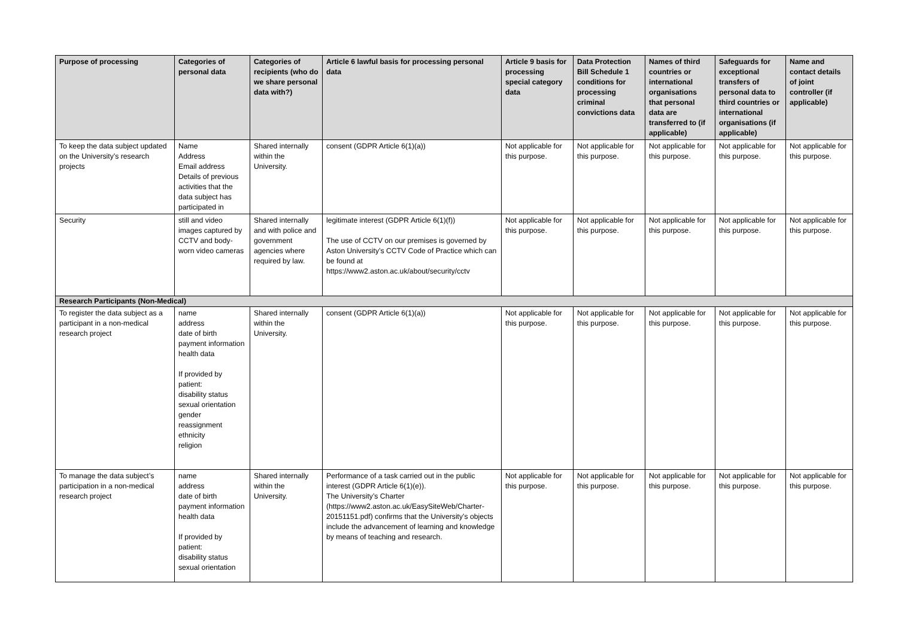| Purpose of processing | Categories of personal data | Categories of recipients (who do we share personal data with?) | Article 6 lawful basis for processing personal data | Article 9 basis for processing special category data | Data Protection Bill Schedule 1 conditions for processing criminal convictions data | Names of third countries or international organisations that personal data are transferred to (if applicable) | Safeguards for exceptional transfers of personal data to third countries or international organisations (if applicable) | Name and contact details of joint controller (if applicable) |
| --- | --- | --- | --- | --- | --- | --- | --- | --- |
| To keep the data subject updated on the University’s research projects | Name Address Email address Details of previous activities that the data subject has participated in | Shared internally within the University. | consent (GDPR Article 6(1)(a)) | Not applicable for this purpose. | Not applicable for this purpose. | Not applicable for this purpose. | Not applicable for this purpose. | Not applicable for this purpose. |
| Security | still and video images captured by CCTV and body-worn video cameras | Shared internally and with police and government agencies where required by law. | legitimate interest (GDPR Article 6(1)(f)) The use of CCTV on our premises is governed by Aston University’s CCTV Code of Practice which can be found at https://www2.aston.ac.uk/about/security/cctv | Not applicable for this purpose. | Not applicable for this purpose. | Not applicable for this purpose. | Not applicable for this purpose. | Not applicable for this purpose. |
| Research Participants (Non-Medical) | | | | | | | | |
| To register the data subject as a participant in a non-medical research project | name address date of birth payment information health data If provided by patient: disability status sexual orientation gender reassignment ethnicity religion | Shared internally within the University. | consent (GDPR Article 6(1)(a)) | Not applicable for this purpose. | Not applicable for this purpose. | Not applicable for this purpose. | Not applicable for this purpose. | Not applicable for this purpose. |
| To manage the data subject’s participation in a non-medical research project | name address date of birth payment information health data If provided by patient: disability status sexual orientation | Shared internally within the University. | Performance of a task carried out in the public interest (GDPR Article 6(1)(e)). The University’s Charter ( https://www2.aston.ac.uk/EasySiteWeb/Charter-20151151.pdf ) confirms that the University’s objects include the advancement of learning and knowledge by means of teaching and research. | Not applicable for this purpose. | Not applicable for this purpose. | Not applicable for this purpose. | Not applicable for this purpose. | Not applicable for this purpose. |